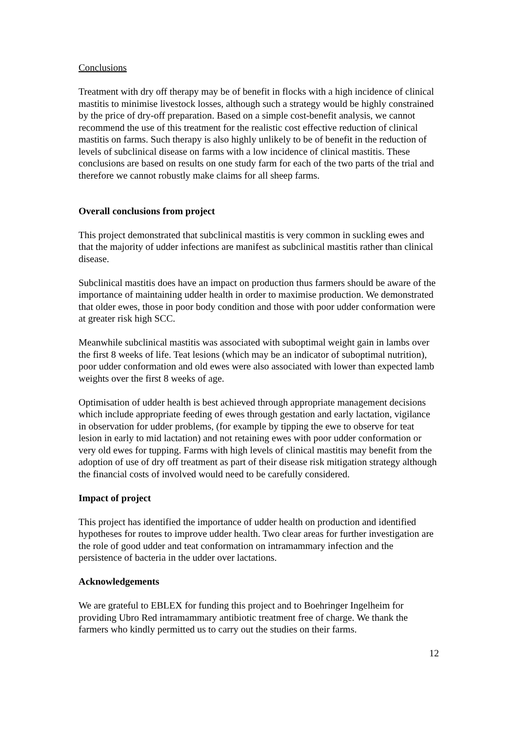Conclusions
Treatment with dry off therapy may be of benefit in flocks with a high incidence of clinical mastitis to minimise livestock losses, although such a strategy would be highly constrained by the price of dry-off preparation. Based on a simple cost-benefit analysis, we cannot recommend the use of this treatment for the realistic cost effective reduction of clinical mastitis on farms. Such therapy is also highly unlikely to be of benefit in the reduction of levels of subclinical disease on farms with a low incidence of clinical mastitis. These conclusions are based on results on one study farm for each of the two parts of the trial and therefore we cannot robustly make claims for all sheep farms.
Overall conclusions from project
This project demonstrated that subclinical mastitis is very common in suckling ewes and that the majority of udder infections are manifest as subclinical mastitis rather than clinical disease.
Subclinical mastitis does have an impact on production thus farmers should be aware of the importance of maintaining udder health in order to maximise production. We demonstrated that older ewes, those in poor body condition and those with poor udder conformation were at greater risk high SCC.
Meanwhile subclinical mastitis was associated with suboptimal weight gain in lambs over the first 8 weeks of life. Teat lesions (which may be an indicator of suboptimal nutrition), poor udder conformation and old ewes were also associated with lower than expected lamb weights over the first 8 weeks of age.
Optimisation of udder health is best achieved through appropriate management decisions which include appropriate feeding of ewes through gestation and early lactation, vigilance in observation for udder problems, (for example by tipping the ewe to observe for teat lesion in early to mid lactation) and not retaining ewes with poor udder conformation or very old ewes for tupping. Farms with high levels of clinical mastitis may benefit from the adoption of use of dry off treatment as part of their disease risk mitigation strategy although the financial costs of involved would need to be carefully considered.
Impact of project
This project has identified the importance of udder health on production and identified hypotheses for routes to improve udder health. Two clear areas for further investigation are the role of good udder and teat conformation on intramammary infection and the persistence of bacteria in the udder over lactations.
Acknowledgements
We are grateful to EBLEX for funding this project and to Boehringer Ingelheim for providing Ubro Red intramammary antibiotic treatment free of charge. We thank the farmers who kindly permitted us to carry out the studies on their farms.
12